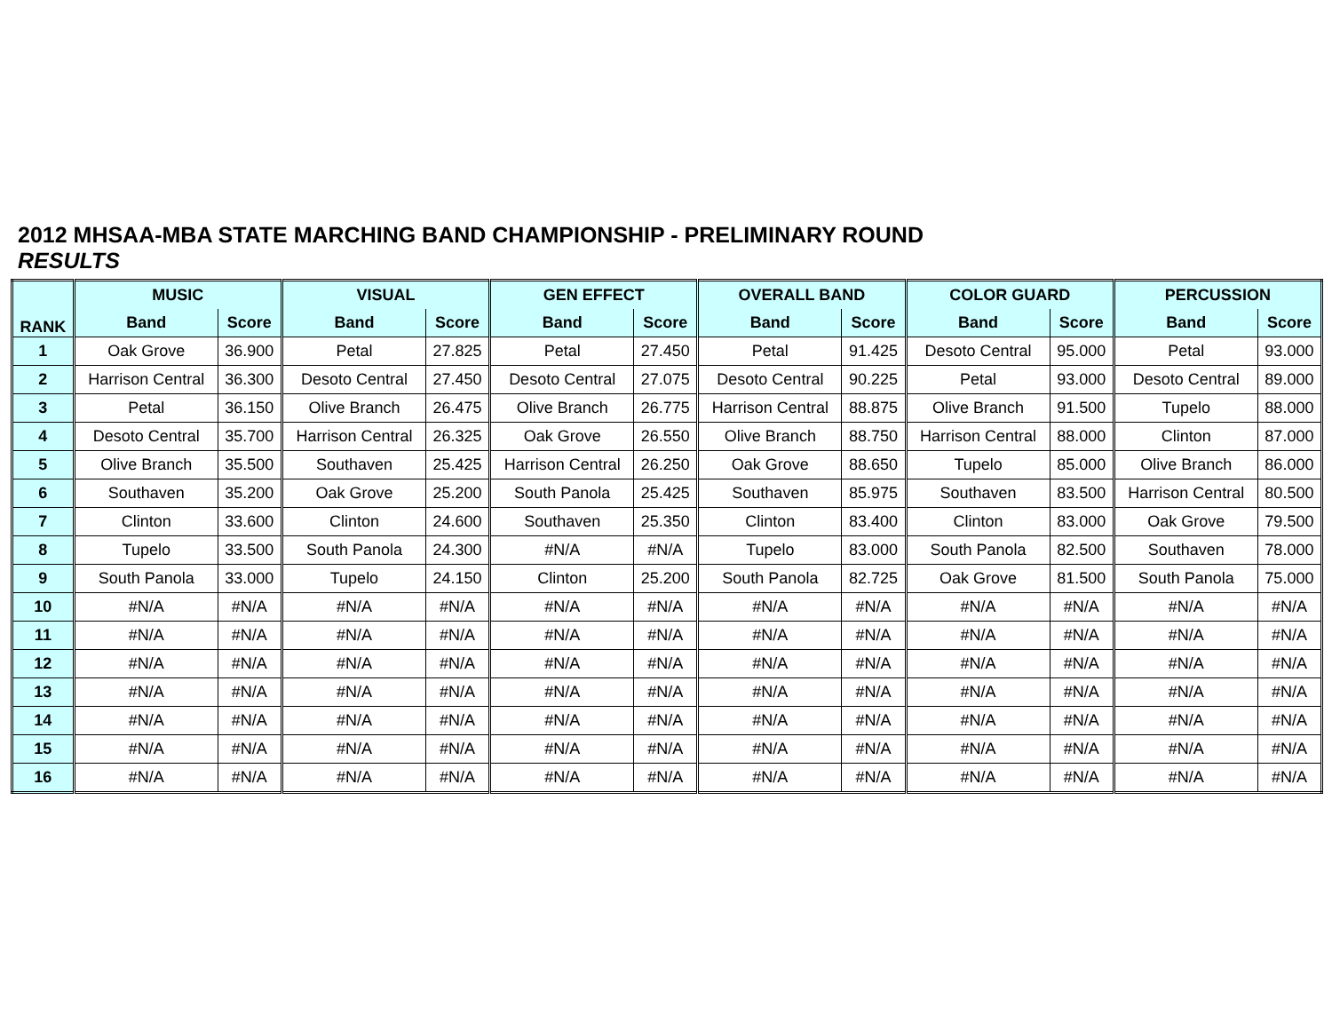2012 MHSAA-MBA STATE MARCHING BAND CHAMPIONSHIP - PRELIMINARY ROUND
RESULTS
| RANK | MUSIC | | VISUAL | | GEN EFFECT | | OVERALL BAND | | COLOR GUARD | | PERCUSSION | |
| --- | --- | --- | --- | --- | --- | --- | --- | --- | --- | --- | --- | --- |
| | Band | Score | Band | Score | Band | Score | Band | Score | Band | Score | Band | Score |
| 1 | Oak Grove | 36.900 | Petal | 27.825 | Petal | 27.450 | Petal | 91.425 | Desoto Central | 95.000 | Petal | 93.000 |
| 2 | Harrison Central | 36.300 | Desoto Central | 27.450 | Desoto Central | 27.075 | Desoto Central | 90.225 | Petal | 93.000 | Desoto Central | 89.000 |
| 3 | Petal | 36.150 | Olive Branch | 26.475 | Olive Branch | 26.775 | Harrison Central | 88.875 | Olive Branch | 91.500 | Tupelo | 88.000 |
| 4 | Desoto Central | 35.700 | Harrison Central | 26.325 | Oak Grove | 26.550 | Olive Branch | 88.750 | Harrison Central | 88.000 | Clinton | 87.000 |
| 5 | Olive Branch | 35.500 | Southaven | 25.425 | Harrison Central | 26.250 | Oak Grove | 88.650 | Tupelo | 85.000 | Olive Branch | 86.000 |
| 6 | Southaven | 35.200 | Oak Grove | 25.200 | South Panola | 25.425 | Southaven | 85.975 | Southaven | 83.500 | Harrison Central | 80.500 |
| 7 | Clinton | 33.600 | Clinton | 24.600 | Southaven | 25.350 | Clinton | 83.400 | Clinton | 83.000 | Oak Grove | 79.500 |
| 8 | Tupelo | 33.500 | South Panola | 24.300 | #N/A | #N/A | Tupelo | 83.000 | South Panola | 82.500 | Southaven | 78.000 |
| 9 | South Panola | 33.000 | Tupelo | 24.150 | Clinton | 25.200 | South Panola | 82.725 | Oak Grove | 81.500 | South Panola | 75.000 |
| 10 | #N/A | #N/A | #N/A | #N/A | #N/A | #N/A | #N/A | #N/A | #N/A | #N/A | #N/A | #N/A |
| 11 | #N/A | #N/A | #N/A | #N/A | #N/A | #N/A | #N/A | #N/A | #N/A | #N/A | #N/A | #N/A |
| 12 | #N/A | #N/A | #N/A | #N/A | #N/A | #N/A | #N/A | #N/A | #N/A | #N/A | #N/A | #N/A |
| 13 | #N/A | #N/A | #N/A | #N/A | #N/A | #N/A | #N/A | #N/A | #N/A | #N/A | #N/A | #N/A |
| 14 | #N/A | #N/A | #N/A | #N/A | #N/A | #N/A | #N/A | #N/A | #N/A | #N/A | #N/A | #N/A |
| 15 | #N/A | #N/A | #N/A | #N/A | #N/A | #N/A | #N/A | #N/A | #N/A | #N/A | #N/A | #N/A |
| 16 | #N/A | #N/A | #N/A | #N/A | #N/A | #N/A | #N/A | #N/A | #N/A | #N/A | #N/A | #N/A |